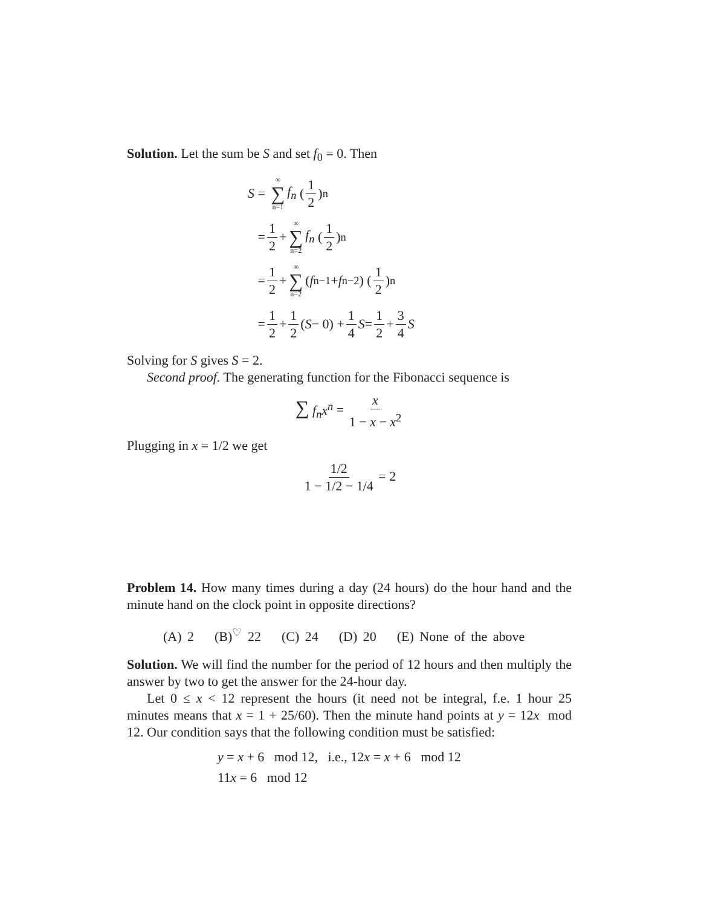Solution. Let the sum be S and set f<sub>0</sub> = 0. Then
S = ∞ ∑ n=1 f<sub>n</sub> (1 2)<sup>n</sup>
= 1 2 + ∞ ∑ n=2 f<sub>n</sub> (1 2)<sup>n</sup>
= 1 2 + ∞ ∑ n=2 (f<sub>n−1</sub> + f<sub>n−2</sub>) (1 2)<sup>n</sup>
= 1 2 + 1 2 (S − 0) + 1 4 S = 1 2 + 3 4 S
Solving for S gives S = 2.
Second proof. The generating function for the Fibonacci sequence is
∑ f<sub>n</sub>x<sup>n</sup> = x 1 − x − x<sup>2</sup>
Plugging in x = 1/2 we get
1/2 1 − 1/2 − 1/4 = 2
Problem 14. How many times during a day (24 hours) do the hour hand and the minute hand on the clock point in opposite directions?
(A) 2 (B)<sup>♡</sup> 22 (C) 24 (D) 20 (E) None of the above
Solution. We will find the number for the period of 12 hours and then multiply the answer by two to get the answer for the 24-hour day.
Let 0 ≤ x < 12 represent the hours (it need not be integral, f.e. 1 hour 25 minutes means that x = 1 + 25/60). Then the minute hand points at y = 12x mod 12. Our condition says that the following condition must be satisfied:
y = x + 6 mod 12, i.e., 12x = x + 6 mod 12
11x = 6 mod 12